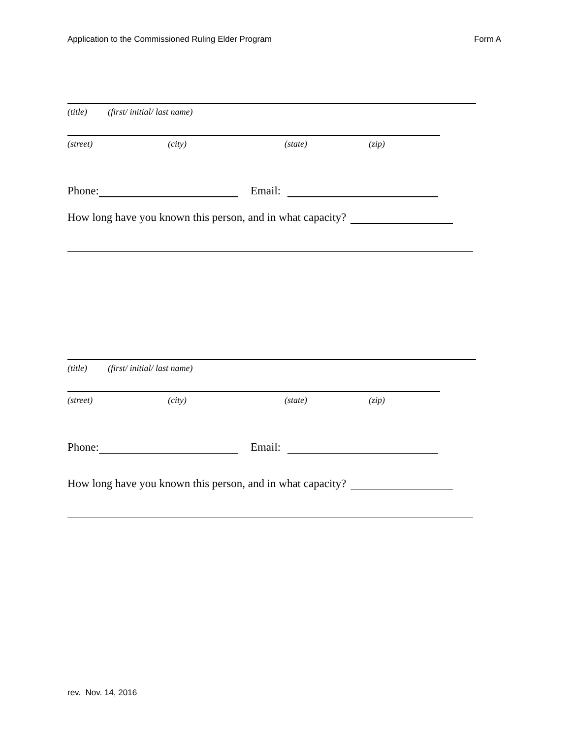Application to the Commissioned Ruling Elder Program Form A
(title) (first/ initial/ last name)
(street) (city) (state) (zip)
Phone: Email:
How long have you known this person, and in what capacity?
(title) (first/ initial/ last name)
(street) (city) (state) (zip)
Phone: Email:
How long have you known this person, and in what capacity?
rev. Nov. 14, 2016